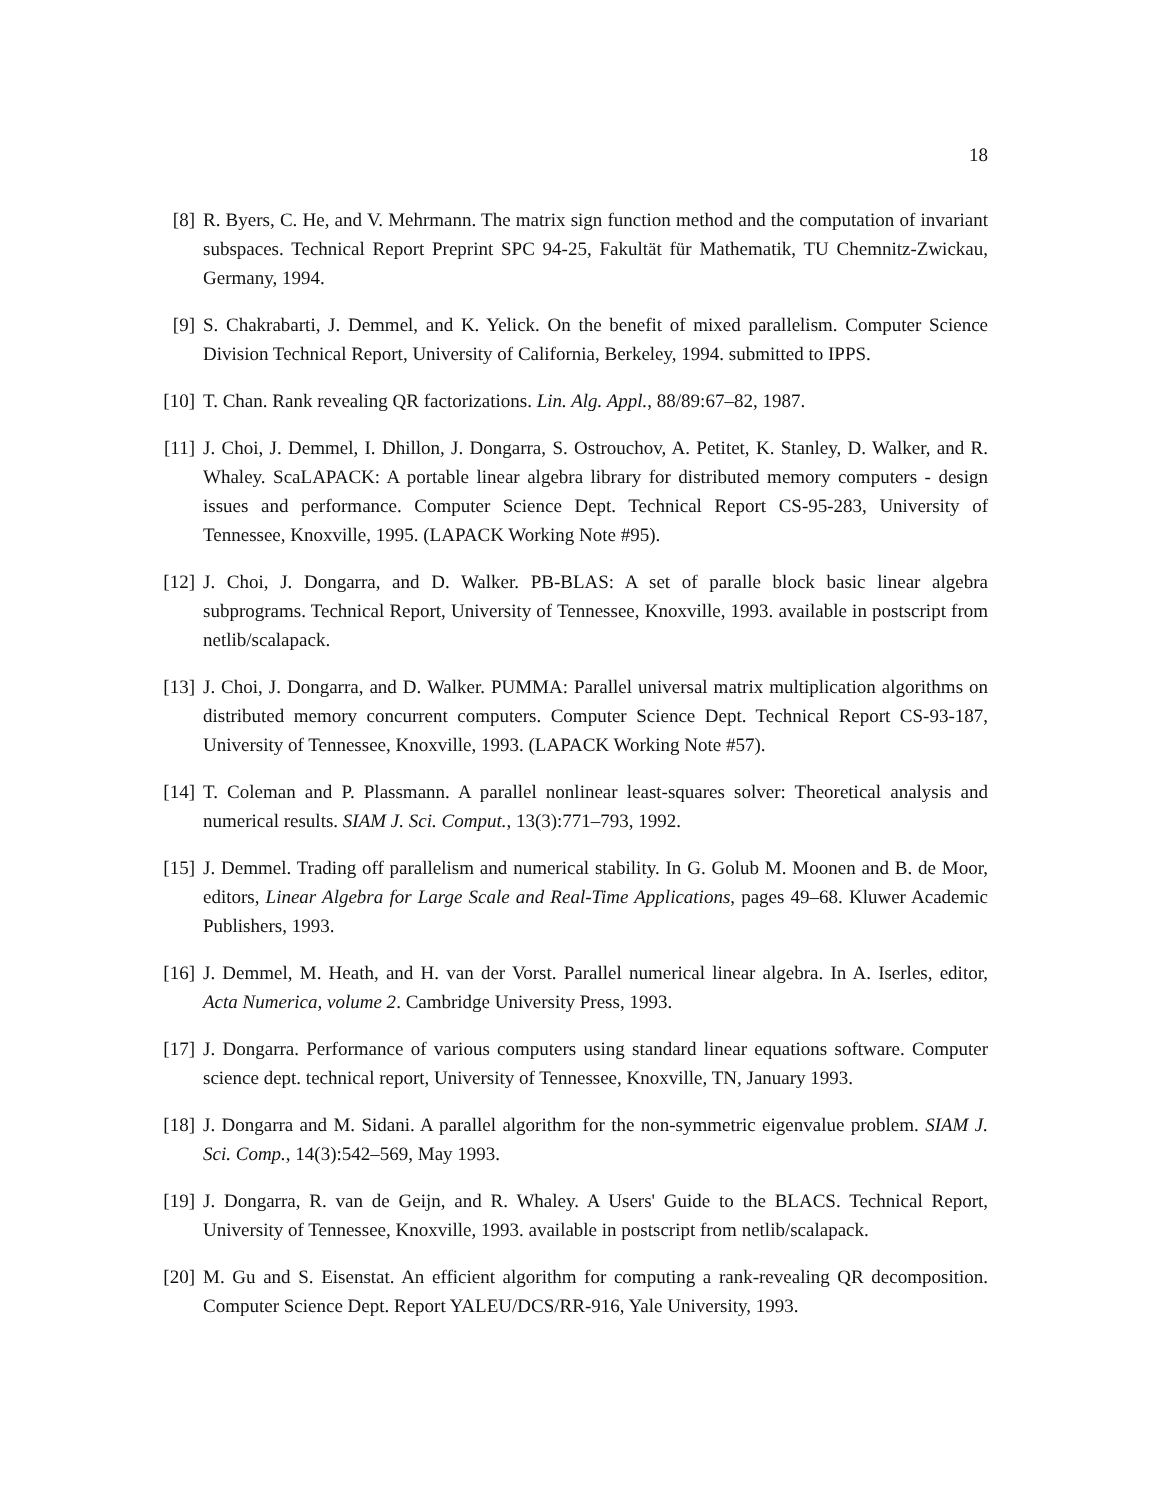18
[8] R. Byers, C. He, and V. Mehrmann. The matrix sign function method and the computation of invariant subspaces. Technical Report Preprint SPC 94-25, Fakultät für Mathematik, TU Chemnitz-Zwickau, Germany, 1994.
[9] S. Chakrabarti, J. Demmel, and K. Yelick. On the benefit of mixed parallelism. Computer Science Division Technical Report, University of California, Berkeley, 1994. submitted to IPPS.
[10] T. Chan. Rank revealing QR factorizations. Lin. Alg. Appl., 88/89:67–82, 1987.
[11] J. Choi, J. Demmel, I. Dhillon, J. Dongarra, S. Ostrouchov, A. Petitet, K. Stanley, D. Walker, and R. Whaley. ScaLAPACK: A portable linear algebra library for distributed memory computers - design issues and performance. Computer Science Dept. Technical Report CS-95-283, University of Tennessee, Knoxville, 1995. (LAPACK Working Note #95).
[12] J. Choi, J. Dongarra, and D. Walker. PB-BLAS: A set of paralle block basic linear algebra subprograms. Technical Report, University of Tennessee, Knoxville, 1993. available in postscript from netlib/scalapack.
[13] J. Choi, J. Dongarra, and D. Walker. PUMMA: Parallel universal matrix multiplication algorithms on distributed memory concurrent computers. Computer Science Dept. Technical Report CS-93-187, University of Tennessee, Knoxville, 1993. (LAPACK Working Note #57).
[14] T. Coleman and P. Plassmann. A parallel nonlinear least-squares solver: Theoretical analysis and numerical results. SIAM J. Sci. Comput., 13(3):771–793, 1992.
[15] J. Demmel. Trading off parallelism and numerical stability. In G. Golub M. Moonen and B. de Moor, editors, Linear Algebra for Large Scale and Real-Time Applications, pages 49–68. Kluwer Academic Publishers, 1993.
[16] J. Demmel, M. Heath, and H. van der Vorst. Parallel numerical linear algebra. In A. Iserles, editor, Acta Numerica, volume 2. Cambridge University Press, 1993.
[17] J. Dongarra. Performance of various computers using standard linear equations software. Computer science dept. technical report, University of Tennessee, Knoxville, TN, January 1993.
[18] J. Dongarra and M. Sidani. A parallel algorithm for the non-symmetric eigenvalue problem. SIAM J. Sci. Comp., 14(3):542–569, May 1993.
[19] J. Dongarra, R. van de Geijn, and R. Whaley. A Users' Guide to the BLACS. Technical Report, University of Tennessee, Knoxville, 1993. available in postscript from netlib/scalapack.
[20] M. Gu and S. Eisenstat. An efficient algorithm for computing a rank-revealing QR decomposition. Computer Science Dept. Report YALEU/DCS/RR-916, Yale University, 1993.